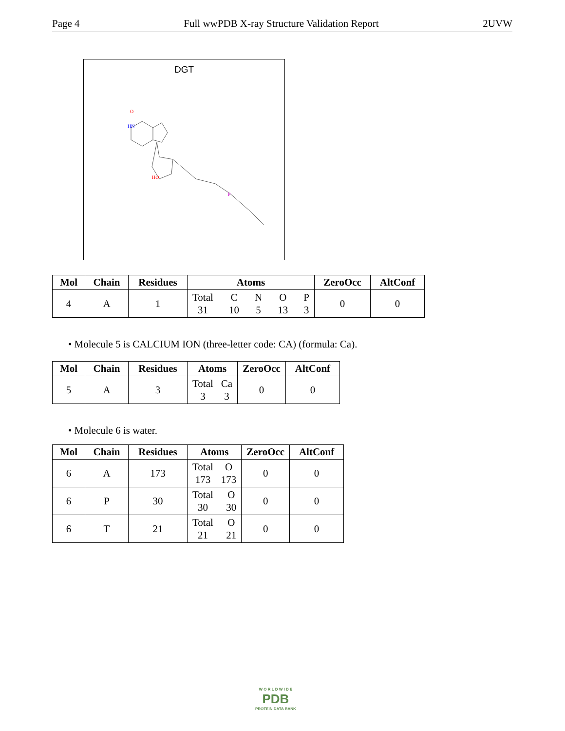Page 4 Full wwPDB X-ray Structure Validation Report 2UVW
DGT
HN
O
HO
P
| Mol | Chain | Residues | Atoms | ZeroOcc | AltConf |
| --- | --- | --- | --- | --- | --- |
| 4 | A | 1 | Total 31 C 10 N 5 O 13 P 3 | 0 | 0 |
• Molecule 5 is CALCIUM ION (three-letter code: CA) (formula: Ca).
| Mol | Chain | Residues | Atoms | ZeroOcc | AltConf |
| --- | --- | --- | --- | --- | --- |
| 5 | A | 3 | Total 3 Ca 3 | 0 | 0 |
• Molecule 6 is water.
| Mol | Chain | Residues | Atoms | ZeroOcc | AltConf |
| --- | --- | --- | --- | --- | --- |
| 6 | A | 173 | Total 173 O 173 | 0 | 0 |
| 6 | P | 30 | Total 30 O 30 | 0 | 0 |
| 6 | T | 21 | Total 21 O 21 | 0 | 0 |
W O R L D W I D E
PDB
PROTEIN DATA BANK